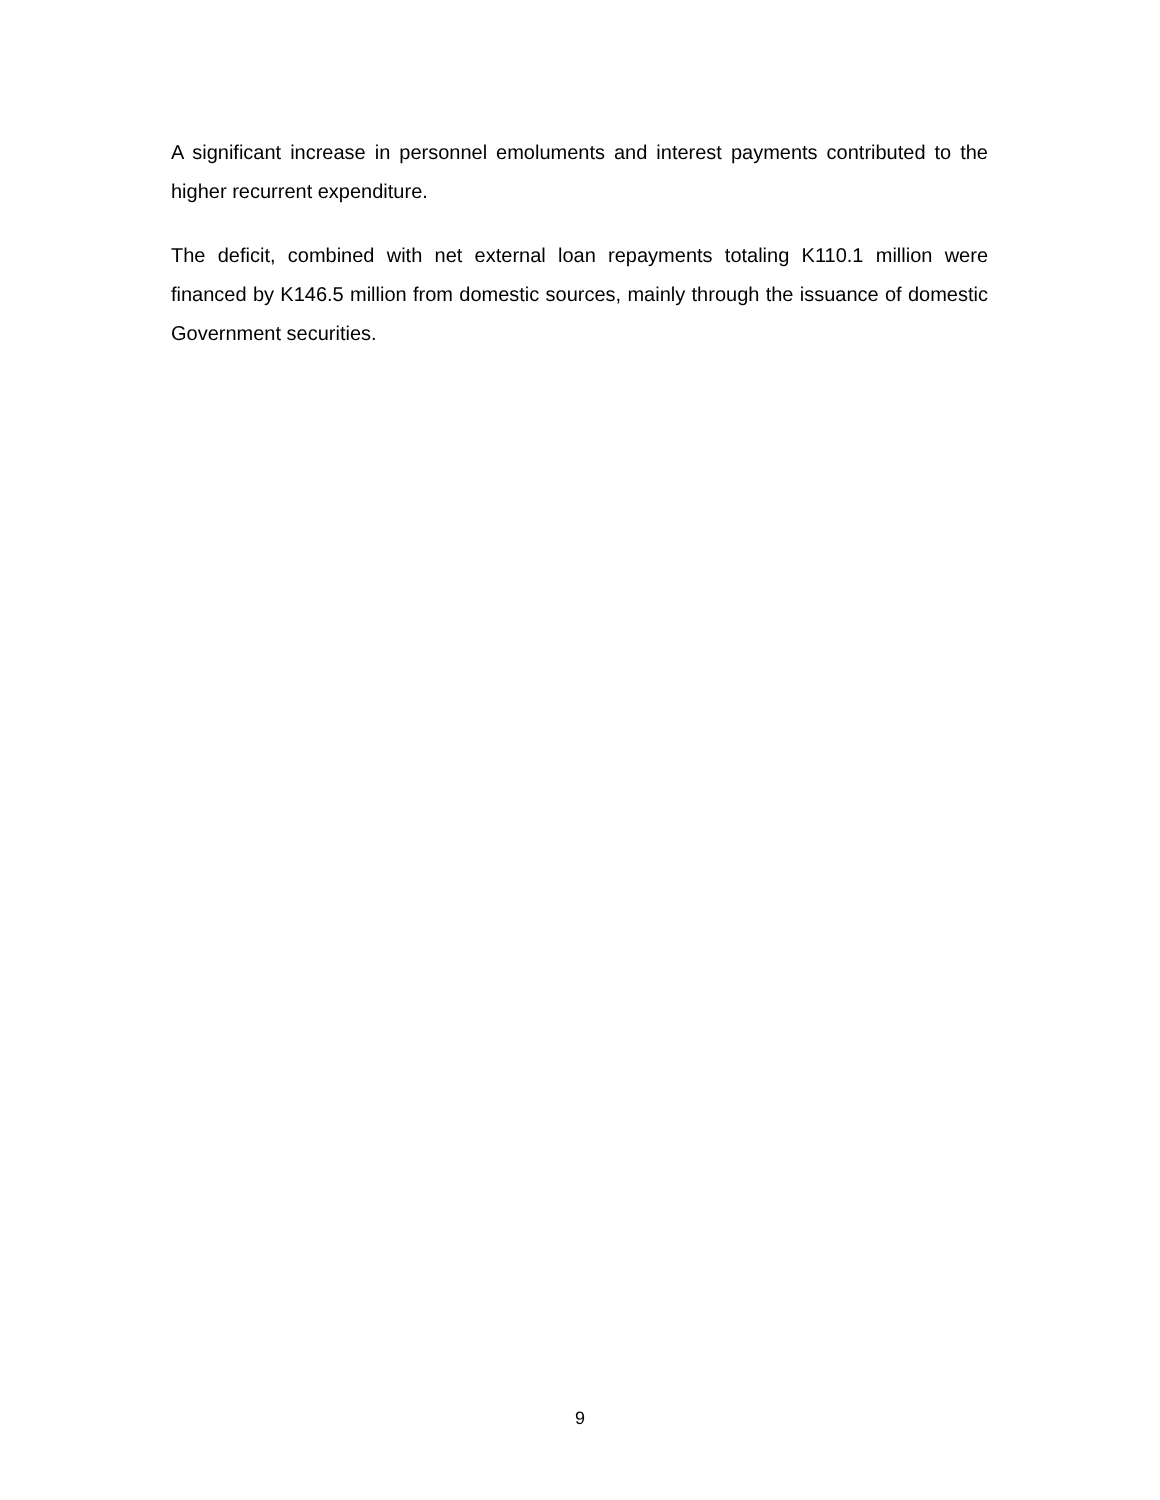A significant increase in personnel emoluments and interest payments contributed to the higher recurrent expenditure.
The deficit, combined with net external loan repayments totaling K110.1 million were financed by K146.5 million from domestic sources, mainly through the issuance of domestic Government securities.
9